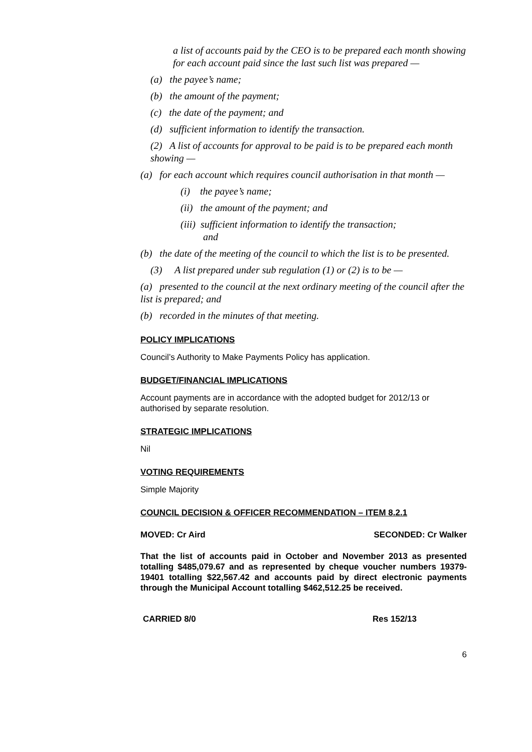a list of accounts paid by the CEO is to be prepared each month showing for each account paid since the last such list was prepared —
(a) the payee’s name;
(b) the amount of the payment;
(c) the date of the payment; and
(d) sufficient information to identify the transaction.
(2) A list of accounts for approval to be paid is to be prepared each month showing —
(a) for each account which requires council authorisation in that month —
(i) the payee’s name;
(ii) the amount of the payment; and
(iii) sufficient information to identify the transaction;
and
(b) the date of the meeting of the council to which the list is to be presented.
(3) A list prepared under sub regulation (1) or (2) is to be —
(a) presented to the council at the next ordinary meeting of the council after the list is prepared; and
(b) recorded in the minutes of that meeting.
POLICY IMPLICATIONS
Council’s Authority to Make Payments Policy has application.
BUDGET/FINANCIAL IMPLICATIONS
Account payments are in accordance with the adopted budget for 2012/13 or authorised by separate resolution.
STRATEGIC IMPLICATIONS
Nil
VOTING REQUIREMENTS
Simple Majority
COUNCIL DECISION & OFFICER RECOMMENDATION – ITEM 8.2.1
MOVED: Cr Aird SECONDED: Cr Walker
That the list of accounts paid in October and November 2013 as presented totalling $485,079.67 and as represented by cheque voucher numbers 19379-19401 totalling $22,567.42 and accounts paid by direct electronic payments through the Municipal Account totalling $462,512.25 be received.
CARRIED 8/0 Res 152/13
6